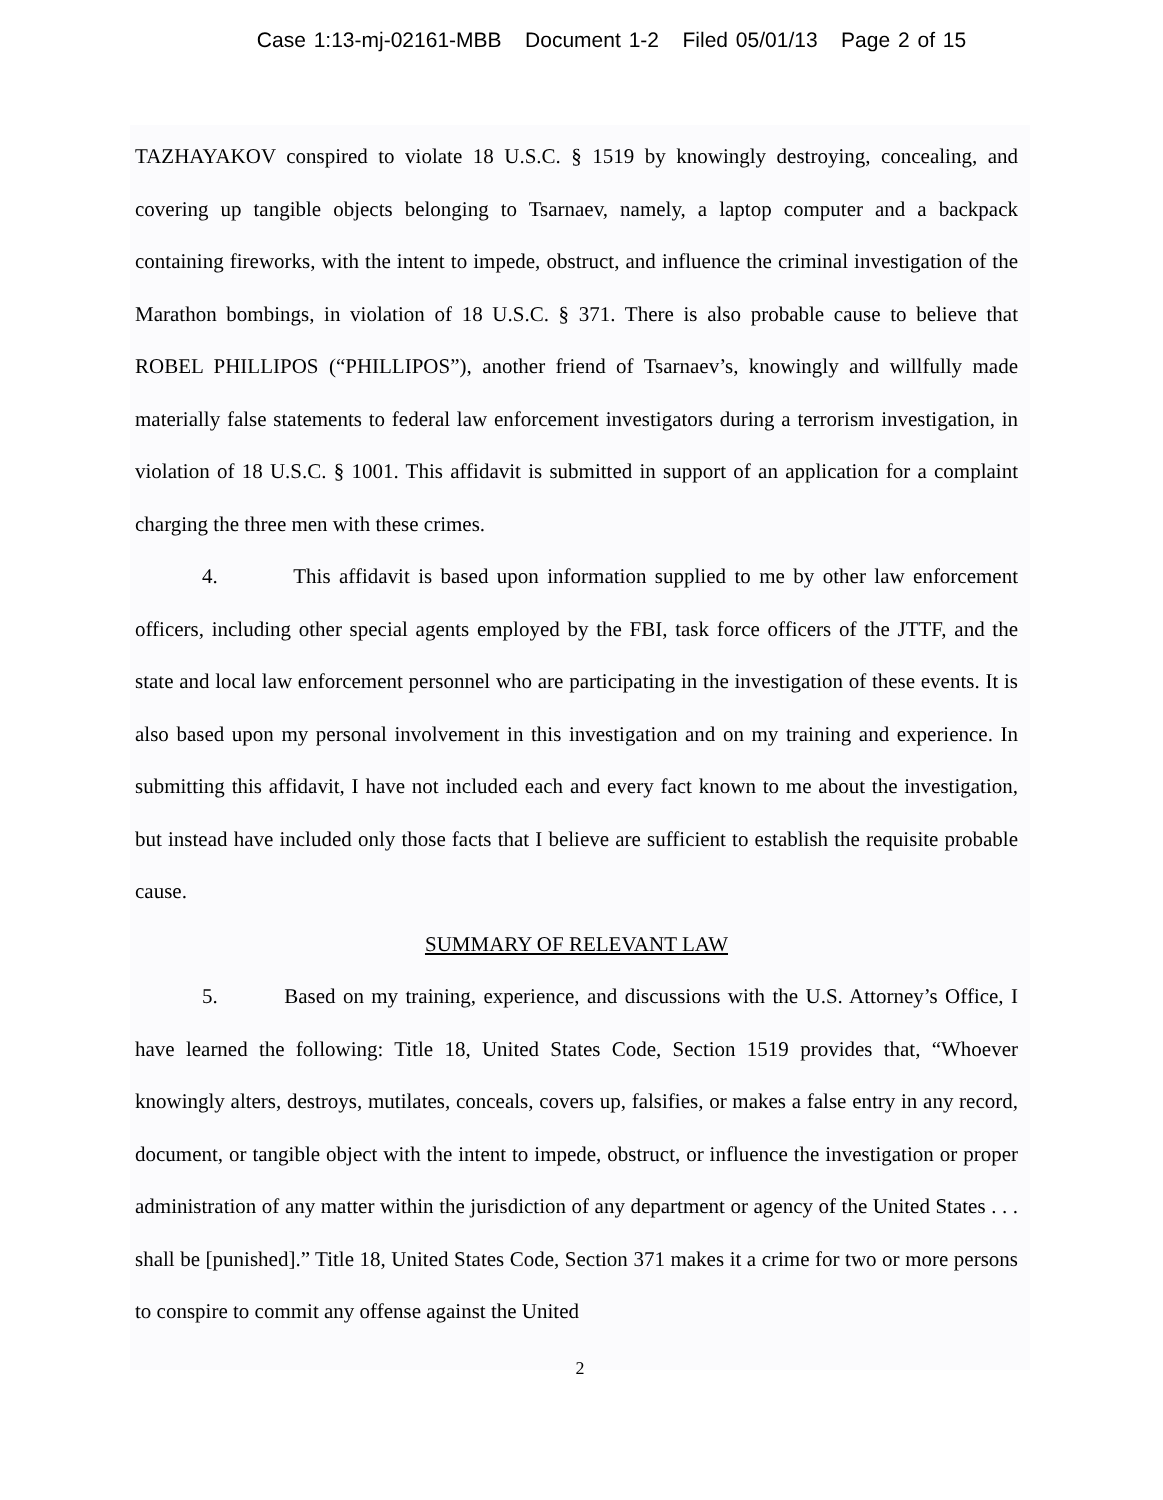Case 1:13-mj-02161-MBB Document 1-2 Filed 05/01/13 Page 2 of 15
TAZHAYAKOV conspired to violate 18 U.S.C. § 1519 by knowingly destroying, concealing, and covering up tangible objects belonging to Tsarnaev, namely, a laptop computer and a backpack containing fireworks, with the intent to impede, obstruct, and influence the criminal investigation of the Marathon bombings, in violation of 18 U.S.C. § 371. There is also probable cause to believe that ROBEL PHILLIPOS (“PHILLIPOS”), another friend of Tsarnaev’s, knowingly and willfully made materially false statements to federal law enforcement investigators during a terrorism investigation, in violation of 18 U.S.C. § 1001. This affidavit is submitted in support of an application for a complaint charging the three men with these crimes.
4. This affidavit is based upon information supplied to me by other law enforcement officers, including other special agents employed by the FBI, task force officers of the JTTF, and the state and local law enforcement personnel who are participating in the investigation of these events. It is also based upon my personal involvement in this investigation and on my training and experience. In submitting this affidavit, I have not included each and every fact known to me about the investigation, but instead have included only those facts that I believe are sufficient to establish the requisite probable cause.
SUMMARY OF RELEVANT LAW
5. Based on my training, experience, and discussions with the U.S. Attorney’s Office, I have learned the following: Title 18, United States Code, Section 1519 provides that, “Whoever knowingly alters, destroys, mutilates, conceals, covers up, falsifies, or makes a false entry in any record, document, or tangible object with the intent to impede, obstruct, or influence the investigation or proper administration of any matter within the jurisdiction of any department or agency of the United States . . . shall be [punished].” Title 18, United States Code, Section 371 makes it a crime for two or more persons to conspire to commit any offense against the United
2